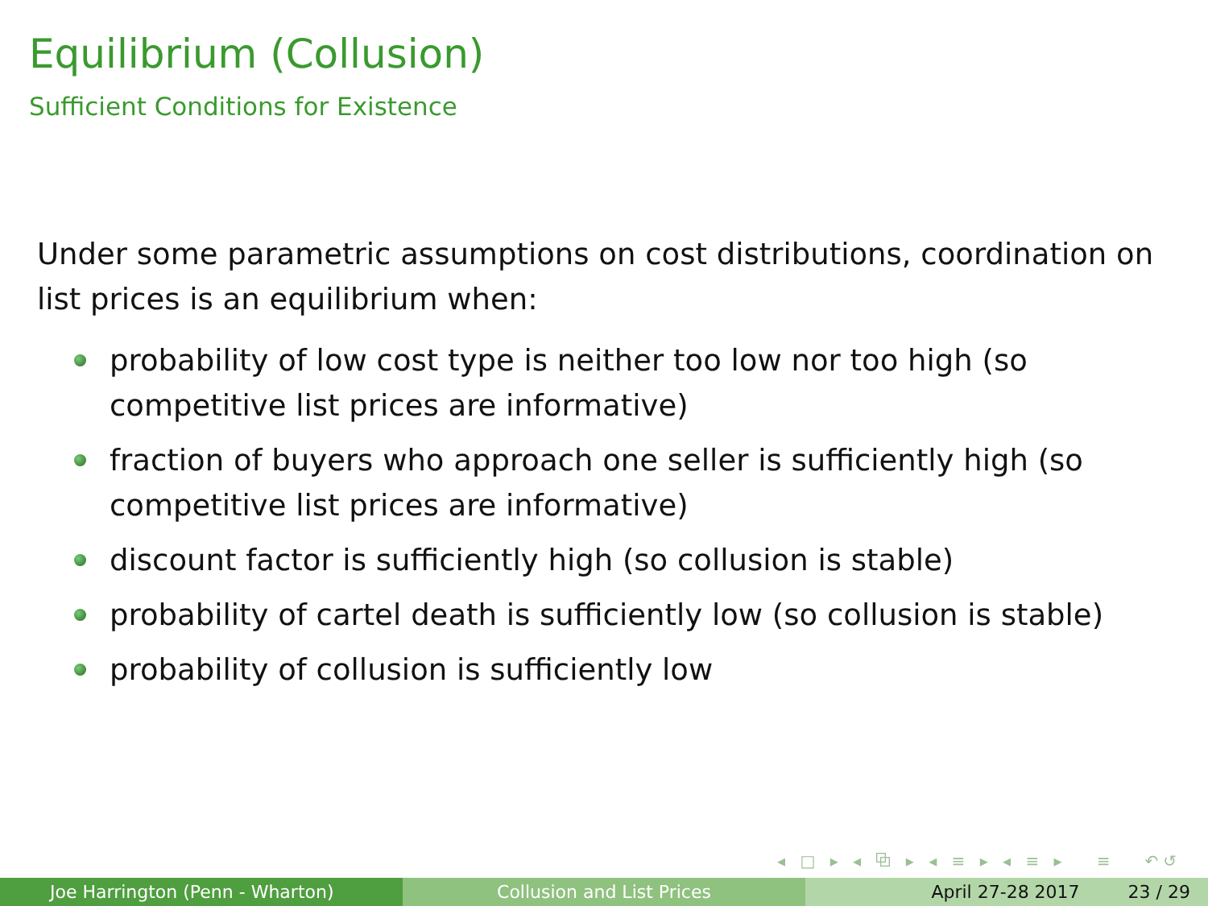Equilibrium (Collusion)
Sufficient Conditions for Existence
Under some parametric assumptions on cost distributions, coordination on list prices is an equilibrium when:
probability of low cost type is neither too low nor too high (so competitive list prices are informative)
fraction of buyers who approach one seller is sufficiently high (so competitive list prices are informative)
discount factor is sufficiently high (so collusion is stable)
probability of cartel death is sufficiently low (so collusion is stable)
probability of collusion is sufficiently low
◂ □ ▸ ◂ ⧉ ▸ ◂ ≡ ▸ ◂ ≡ ▸ ≡ ↶↺
Joe Harrington (Penn - Wharton) Collusion and List Prices April 27-28 2017 23 / 29